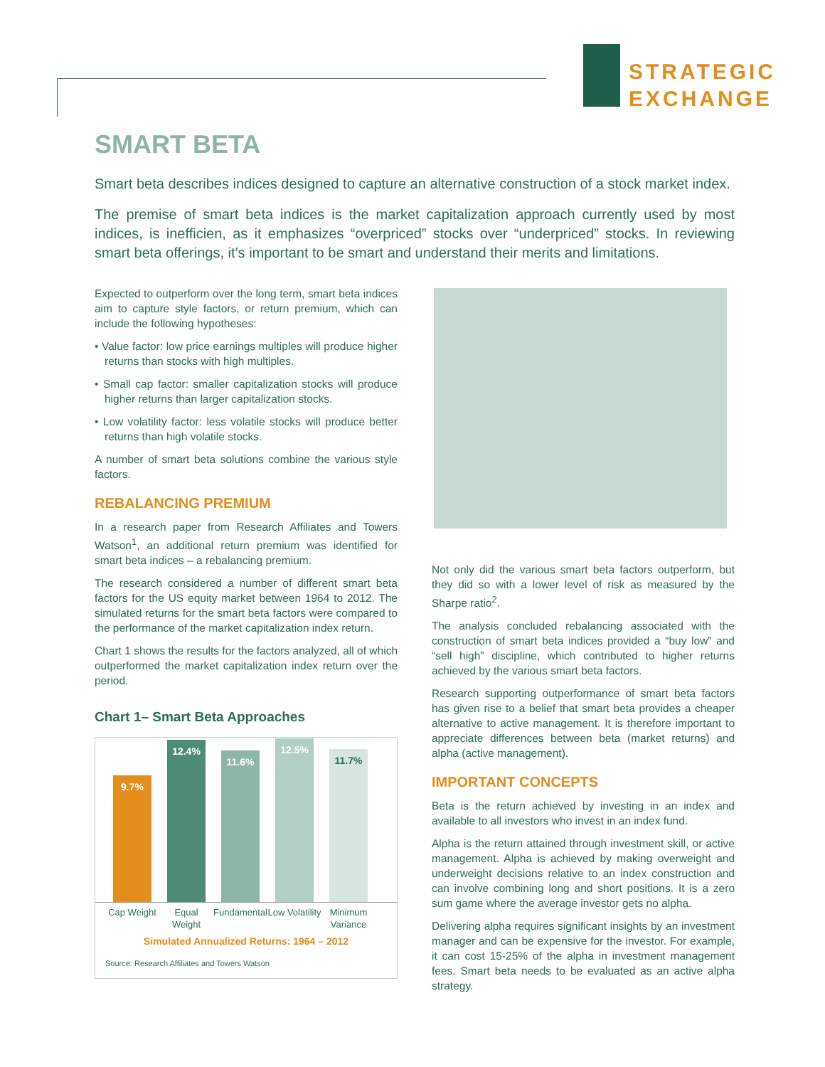STRATEGIC
EXCHANGE
SMART BETA
Smart beta describes indices designed to capture an alternative construction of a stock market index.
The premise of smart beta indices is the market capitalization approach currently used by most indices, is inefficien, as it emphasizes “overpriced” stocks over “underpriced” stocks. In reviewing smart beta offerings, it’s important to be smart and understand their merits and limitations.
Expected to outperform over the long term, smart beta indices aim to capture style factors, or return premium, which can include the following hypotheses:
• Value factor: low price earnings multiples will produce higher returns than stocks with high multiples.
• Small cap factor: smaller capitalization stocks will produce higher returns than larger capitalization stocks.
• Low volatility factor: less volatile stocks will produce better returns than high volatile stocks.
A number of smart beta solutions combine the various style factors.
REBALANCING PREMIUM
In a research paper from Research Affiliates and Towers Watson<sup>1</sup>, an additional return premium was identified for smart beta indices – a rebalancing premium.
The research considered a number of different smart beta factors for the US equity market between 1964 to 2012. The simulated returns for the smart beta factors were compared to the performance of the market capitalization index return.
Chart 1 shows the results for the factors analyzed, all of which outperformed the market capitalization index return over the period.
Chart 1– Smart Beta Approaches
9.7%
12.4%
11.6%
12.5%
11.7%
Cap Weight
Equal Weight
Fundamental
Low Volatility
Minimum Variance
Simulated Annualized Returns: 1964 – 2012
Source: Research Affiliates and Towers Watson
Not only did the various smart beta factors outperform, but they did so with a lower level of risk as measured by the Sharpe ratio<sup>2</sup>.
The analysis concluded rebalancing associated with the construction of smart beta indices provided a “buy low” and “sell high” discipline, which contributed to higher returns achieved by the various smart beta factors.
Research supporting outperformance of smart beta factors has given rise to a belief that smart beta provides a cheaper alternative to active management. It is therefore important to appreciate differences between beta (market returns) and alpha (active management).
IMPORTANT CONCEPTS
Beta is the return achieved by investing in an index and available to all investors who invest in an index fund.
Alpha is the return attained through investment skill, or active management. Alpha is achieved by making overweight and underweight decisions relative to an index construction and can involve combining long and short positions. It is a zero sum game where the average investor gets no alpha.
Delivering alpha requires significant insights by an investment manager and can be expensive for the investor. For example, it can cost 15-25% of the alpha in investment management fees. Smart beta needs to be evaluated as an active alpha strategy.